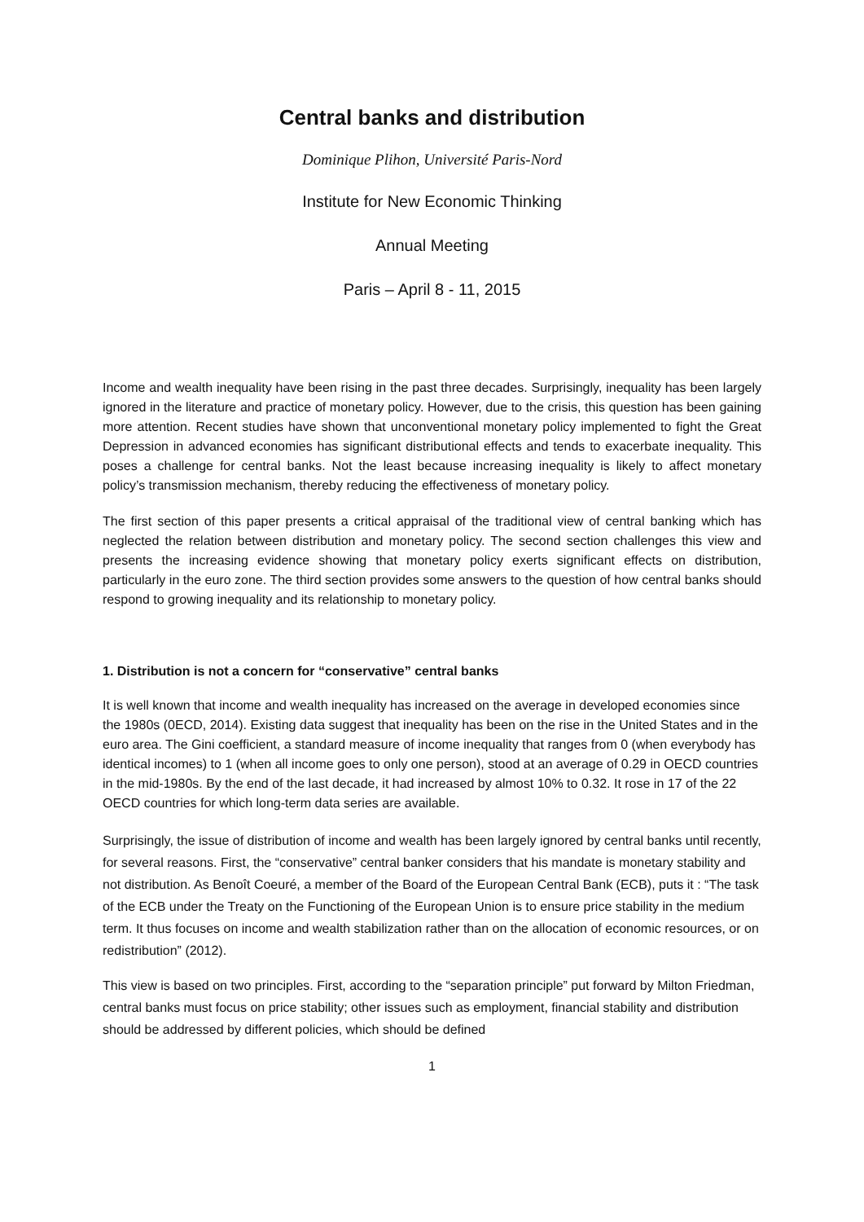Central banks and distribution
Dominique Plihon, Université Paris-Nord
Institute for New Economic Thinking
Annual Meeting
Paris – April 8 - 11, 2015
Income and wealth inequality have been rising in the past three decades. Surprisingly, inequality has been largely ignored in the literature and practice of monetary policy. However, due to the crisis, this question has been gaining more attention. Recent studies have shown that unconventional monetary policy implemented to fight the Great Depression in advanced economies has significant distributional effects and tends to exacerbate inequality. This poses a challenge for central banks. Not the least because increasing inequality is likely to affect monetary policy’s transmission mechanism, thereby reducing the effectiveness of monetary policy.
The first section of this paper presents a critical appraisal of the traditional view of central banking which has neglected the relation between distribution and monetary policy. The second section challenges this view and presents the increasing evidence showing that monetary policy exerts significant effects on distribution, particularly in the euro zone. The third section provides some answers to the question of how central banks should respond to growing inequality and its relationship to monetary policy.
1. Distribution is not a concern for “conservative” central banks
It is well known that income and wealth inequality has increased on the average in developed economies since the 1980s (0ECD, 2014). Existing data suggest that inequality has been on the rise in the United States and in the euro area. The Gini coefficient, a standard measure of income inequality that ranges from 0 (when everybody has identical incomes) to 1 (when all income goes to only one person), stood at an average of 0.29 in OECD countries in the mid-1980s. By the end of the last decade, it had increased by almost 10% to 0.32. It rose in 17 of the 22 OECD countries for which long-term data series are available.
Surprisingly, the issue of distribution of income and wealth has been largely ignored by central banks until recently, for several reasons. First, the “conservative” central banker considers that his mandate is monetary stability and not distribution. As Benoît Coeuré, a member of the Board of the European Central Bank (ECB), puts it : “The task of the ECB under the Treaty on the Functioning of the European Union is to ensure price stability in the medium term. It thus focuses on income and wealth stabilization rather than on the allocation of economic resources, or on redistribution” (2012).
This view is based on two principles. First, according to the “separation principle” put forward by Milton Friedman, central banks must focus on price stability; other issues such as employment, financial stability and distribution should be addressed by different policies, which should be defined
1